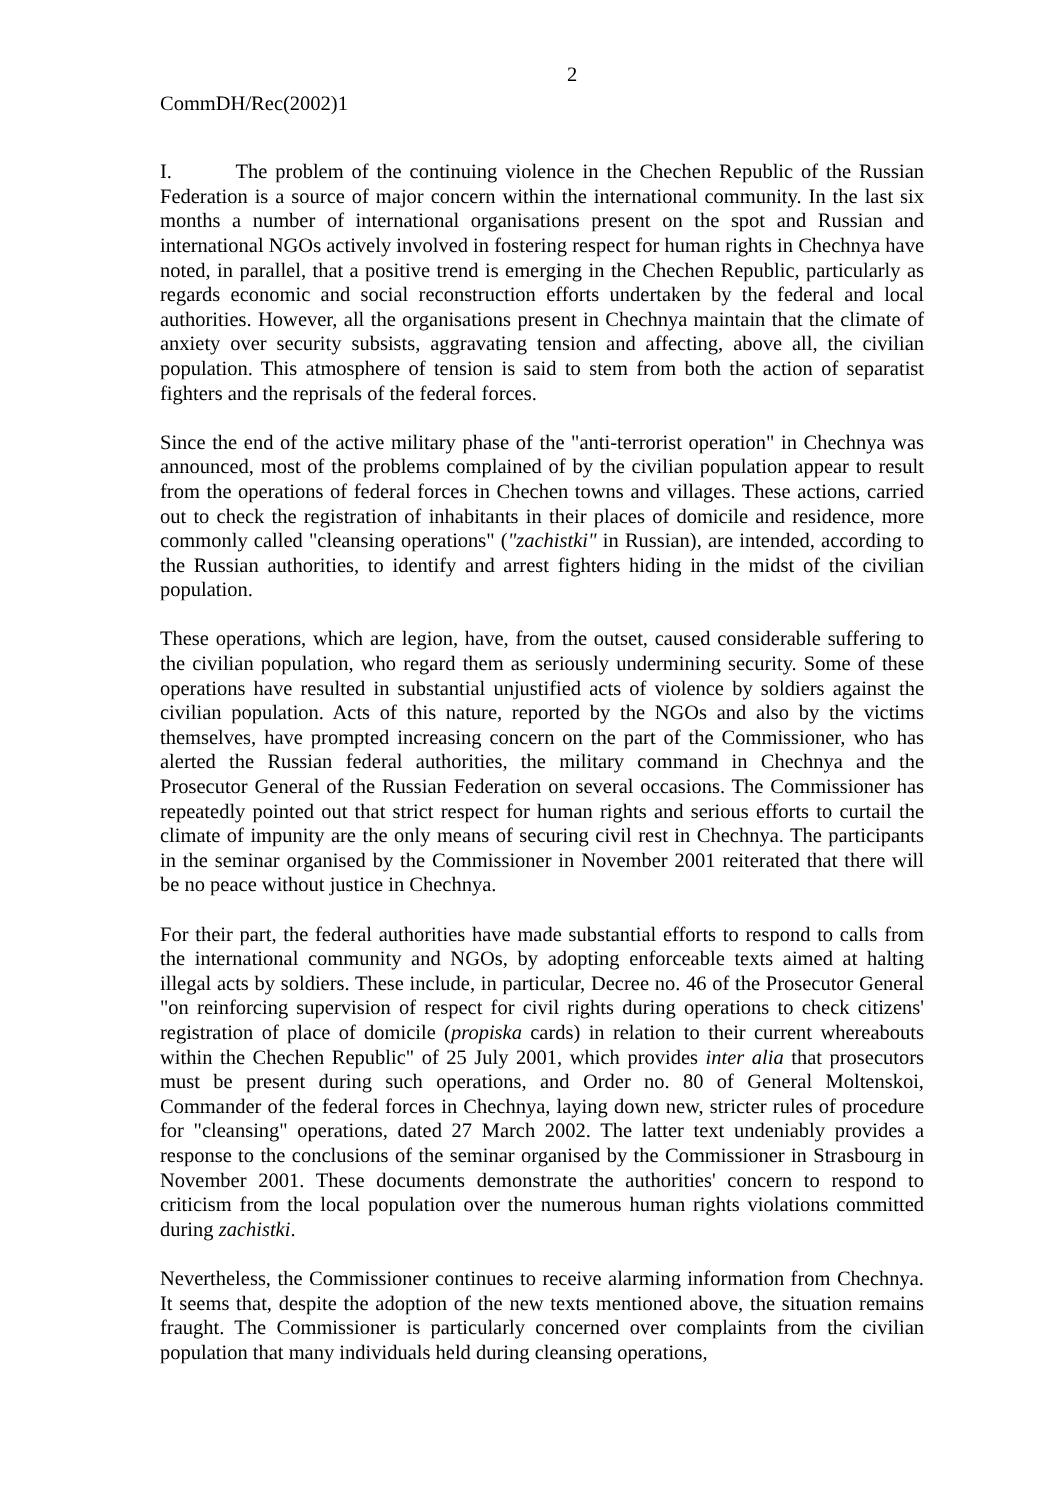2
CommDH/Rec(2002)1
I. The problem of the continuing violence in the Chechen Republic of the Russian Federation is a source of major concern within the international community. In the last six months a number of international organisations present on the spot and Russian and international NGOs actively involved in fostering respect for human rights in Chechnya have noted, in parallel, that a positive trend is emerging in the Chechen Republic, particularly as regards economic and social reconstruction efforts undertaken by the federal and local authorities. However, all the organisations present in Chechnya maintain that the climate of anxiety over security subsists, aggravating tension and affecting, above all, the civilian population. This atmosphere of tension is said to stem from both the action of separatist fighters and the reprisals of the federal forces.
Since the end of the active military phase of the "anti-terrorist operation" in Chechnya was announced, most of the problems complained of by the civilian population appear to result from the operations of federal forces in Chechen towns and villages. These actions, carried out to check the registration of inhabitants in their places of domicile and residence, more commonly called "cleansing operations" ("zachistki" in Russian), are intended, according to the Russian authorities, to identify and arrest fighters hiding in the midst of the civilian population.
These operations, which are legion, have, from the outset, caused considerable suffering to the civilian population, who regard them as seriously undermining security. Some of these operations have resulted in substantial unjustified acts of violence by soldiers against the civilian population. Acts of this nature, reported by the NGOs and also by the victims themselves, have prompted increasing concern on the part of the Commissioner, who has alerted the Russian federal authorities, the military command in Chechnya and the Prosecutor General of the Russian Federation on several occasions. The Commissioner has repeatedly pointed out that strict respect for human rights and serious efforts to curtail the climate of impunity are the only means of securing civil rest in Chechnya. The participants in the seminar organised by the Commissioner in November 2001 reiterated that there will be no peace without justice in Chechnya.
For their part, the federal authorities have made substantial efforts to respond to calls from the international community and NGOs, by adopting enforceable texts aimed at halting illegal acts by soldiers. These include, in particular, Decree no. 46 of the Prosecutor General "on reinforcing supervision of respect for civil rights during operations to check citizens' registration of place of domicile (propiska cards) in relation to their current whereabouts within the Chechen Republic" of 25 July 2001, which provides inter alia that prosecutors must be present during such operations, and Order no. 80 of General Moltenskoi, Commander of the federal forces in Chechnya, laying down new, stricter rules of procedure for "cleansing" operations, dated 27 March 2002. The latter text undeniably provides a response to the conclusions of the seminar organised by the Commissioner in Strasbourg in November 2001. These documents demonstrate the authorities' concern to respond to criticism from the local population over the numerous human rights violations committed during zachistki.
Nevertheless, the Commissioner continues to receive alarming information from Chechnya. It seems that, despite the adoption of the new texts mentioned above, the situation remains fraught. The Commissioner is particularly concerned over complaints from the civilian population that many individuals held during cleansing operations,